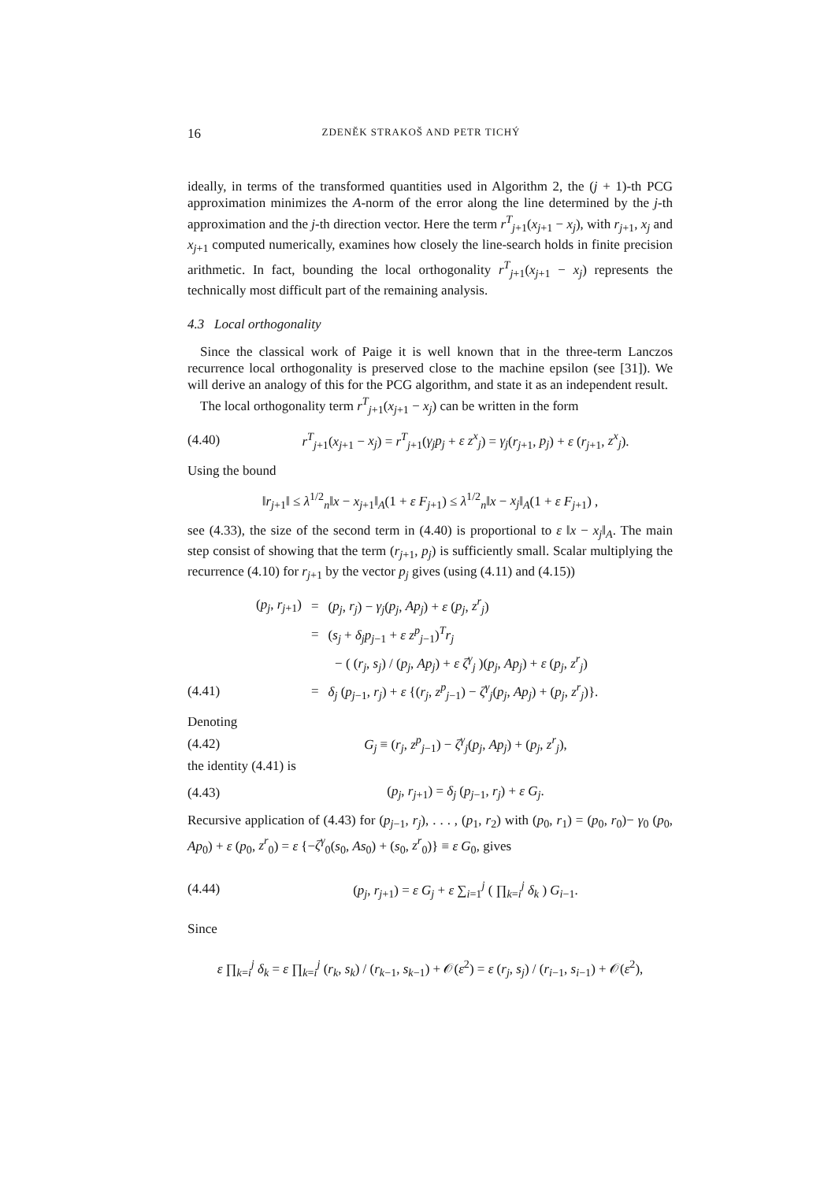16 ZDENĚK STRAKOŠ AND PETR TICHÝ
ideally, in terms of the transformed quantities used in Algorithm 2, the (j + 1)-th PCG approximation minimizes the A-norm of the error along the line determined by the j-th approximation and the j-th direction vector. Here the term r<sup>T</sup><sub>j+1</sub>(x<sub>j+1</sub> − x<sub>j</sub>), with r<sub>j+1</sub>, x<sub>j</sub> and x<sub>j+1</sub> computed numerically, examines how closely the line-search holds in finite precision arithmetic. In fact, bounding the local orthogonality r<sup>T</sup><sub>j+1</sub>(x<sub>j+1</sub> − x<sub>j</sub>) represents the technically most difficult part of the remaining analysis.
4.3 Local orthogonality
Since the classical work of Paige it is well known that in the three-term Lanczos recurrence local orthogonality is preserved close to the machine epsilon (see [31]). We will derive an analogy of this for the PCG algorithm, and state it as an independent result.
The local orthogonality term r<sup>T</sup><sub>j+1</sub>(x<sub>j+1</sub> − x<sub>j</sub>) can be written in the form
(4.40) r<sup>T</sup><sub>j+1</sub>(x<sub>j+1</sub> − x<sub>j</sub>) = r<sup>T</sup><sub>j+1</sub>(γ<sub>j</sub>p<sub>j</sub> + ε z<sup>x</sup><sub>j</sub>) = γ<sub>j</sub>(r<sub>j+1</sub>, p<sub>j</sub>) + ε (r<sub>j+1</sub>, z<sup>x</sup><sub>j</sub>).
Using the bound
‖r<sub>j+1</sub>‖ ≤ λ<sup>1/2</sup><sub>n</sub>‖x − x<sub>j+1</sub>‖<sub>A</sub>(1 + ε F<sub>j+1</sub>) ≤ λ<sup>1/2</sup><sub>n</sub>‖x − x<sub>j</sub>‖<sub>A</sub>(1 + ε F<sub>j+1</sub>) ,
see (4.33), the size of the second term in (4.40) is proportional to ε ‖x − x<sub>j</sub>‖<sub>A</sub>. The main step consist of showing that the term (r<sub>j+1</sub>, p<sub>j</sub>) is sufficiently small. Scalar multiplying the recurrence (4.10) for r<sub>j+1</sub> by the vector p<sub>j</sub> gives (using (4.11) and (4.15))
| | ( p<sub>j</sub> , r<sub>j+1</sub>) | = | ( p<sub>j</sub> , r<sub>j</sub> ) − γ<sub>j</sub> ( p<sub>j</sub> , Ap<sub>j</sub> ) + ε ( p<sub>j</sub> , z<sup>r</sup><sub>j</sub> ) |
| | | = | ( s<sub>j</sub> + δ<sub>j</sub>p<sub>j−1</sub> + ε z<sup>p</sup><sub>j−1</sub>)<sup>T</sup> r<sub>j</sub> |
| | | | − ( ( r<sub>j</sub> , s<sub>j</sub> ) / ( p<sub>j</sub> , Ap<sub>j</sub> ) + ε ζ<sup>γ</sup><sub>j</sub> )( p<sub>j</sub> , Ap<sub>j</sub> ) + ε ( p<sub>j</sub> , z<sup>r</sup><sub>j</sub> ) |
| (4.41) | | = | δ<sub>j</sub> ( p<sub>j−1</sub>, r<sub>j</sub> ) + ε {( r<sub>j</sub> , z<sup>p</sup><sub>j−1</sub>) − ζ<sup>γ</sup><sub>j</sub> ( p<sub>j</sub> , Ap<sub>j</sub> ) + ( p<sub>j</sub> , z<sup>r</sup><sub>j</sub> )}. |
Denoting
(4.42) G<sub>j</sub> ≡ (r<sub>j</sub>, z<sup>p</sup><sub>j−1</sub>) − ζ<sup>γ</sup><sub>j</sub>(p<sub>j</sub>, Ap<sub>j</sub>) + (p<sub>j</sub>, z<sup>r</sup><sub>j</sub>),
the identity (4.41) is
(4.43) (p<sub>j</sub>, r<sub>j+1</sub>) = δ<sub>j</sub> (p<sub>j−1</sub>, r<sub>j</sub>) + ε G<sub>j</sub>.
Recursive application of (4.43) for (p<sub>j−1</sub>, r<sub>j</sub>), . . . , (p<sub>1</sub>, r<sub>2</sub>) with (p<sub>0</sub>, r<sub>1</sub>) = (p<sub>0</sub>, r<sub>0</sub>)− γ<sub>0</sub> (p<sub>0</sub>, Ap<sub>0</sub>) + ε (p<sub>0</sub>, z<sup>r</sup><sub>0</sub>) = ε {−ζ<sup>γ</sup><sub>0</sub>(s<sub>0</sub>, As<sub>0</sub>) + (s<sub>0</sub>, z<sup>r</sup><sub>0</sub>)} ≡ ε G<sub>0</sub>, gives
(4.44) (p<sub>j</sub>, r<sub>j+1</sub>) = ε G<sub>j</sub> + ε ∑<sub>i=1</sub><sup>j</sup> ( ∏<sub>k=i</sub><sup>j</sup> δ<sub>k</sub> ) G<sub>i−1</sub>.
Since
ε ∏<sub>k=i</sub><sup>j</sup> δ<sub>k</sub> = ε ∏<sub>k=i</sub><sup>j</sup> (r<sub>k</sub>, s<sub>k</sub>) / (r<sub>k−1</sub>, s<sub>k−1</sub>) + 𝒪(ε<sup>2</sup>) = ε (r<sub>j</sub>, s<sub>j</sub>) / (r<sub>i−1</sub>, s<sub>i−1</sub>) + 𝒪(ε<sup>2</sup>),